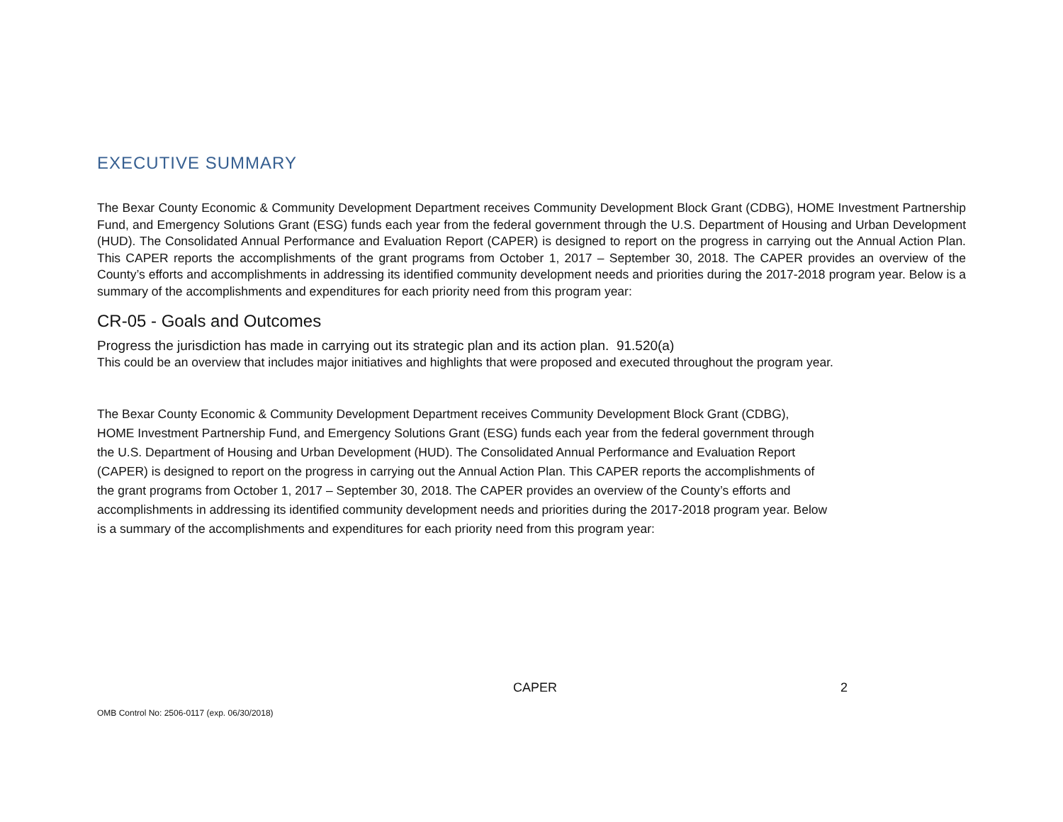EXECUTIVE SUMMARY
The Bexar County Economic & Community Development Department receives Community Development Block Grant (CDBG), HOME Investment Partnership Fund, and Emergency Solutions Grant (ESG) funds each year from the federal government through the U.S. Department of Housing and Urban Development (HUD). The Consolidated Annual Performance and Evaluation Report (CAPER) is designed to report on the progress in carrying out the Annual Action Plan. This CAPER reports the accomplishments of the grant programs from October 1, 2017 – September 30, 2018. The CAPER provides an overview of the County’s efforts and accomplishments in addressing its identified community development needs and priorities during the 2017-2018 program year. Below is a summary of the accomplishments and expenditures for each priority need from this program year:
CR-05 - Goals and Outcomes
Progress the jurisdiction has made in carrying out its strategic plan and its action plan. 91.520(a)
This could be an overview that includes major initiatives and highlights that were proposed and executed throughout the program year.
The Bexar County Economic & Community Development Department receives Community Development Block Grant (CDBG),
HOME Investment Partnership Fund, and Emergency Solutions Grant (ESG) funds each year from the federal government through
the U.S. Department of Housing and Urban Development (HUD). The Consolidated Annual Performance and Evaluation Report
(CAPER) is designed to report on the progress in carrying out the Annual Action Plan. This CAPER reports the accomplishments of
the grant programs from October 1, 2017 – September 30, 2018. The CAPER provides an overview of the County’s efforts and
accomplishments in addressing its identified community development needs and priorities during the 2017-2018 program year. Below
is a summary of the accomplishments and expenditures for each priority need from this program year:
CAPER 2
OMB Control No: 2506-0117 (exp. 06/30/2018)